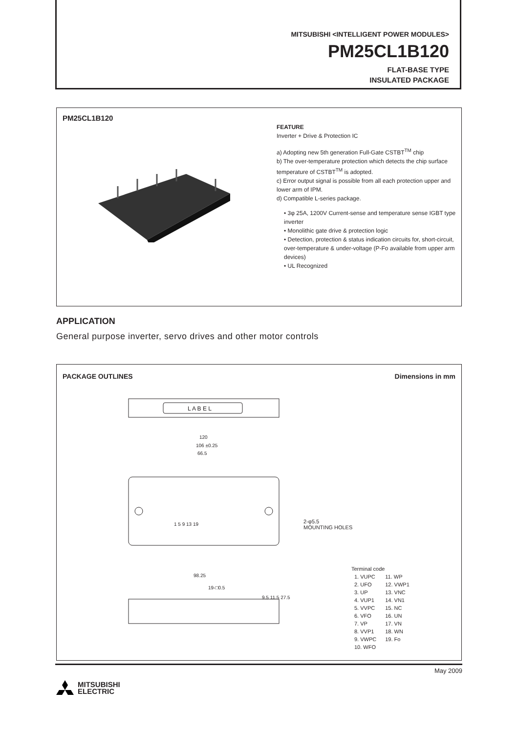MITSUBISHI <INTELLIGENT POWER MODULES>
PM25CL1B120
FLAT-BASE TYPE
INSULATED PACKAGE
PM25CL1B120
FEATURE
Inverter + Drive & Protection IC
a) Adopting new 5th generation Full-Gate CSTBT<sup>TM</sup> chip
b) The over-temperature protection which detects the chip surface temperature of CSTBT<sup>TM</sup> is adopted.
c) Error output signal is possible from all each protection upper and lower arm of IPM.
d) Compatible L-series package.
• 3φ 25A, 1200V Current-sense and temperature sense IGBT type inverter
• Monolithic gate drive & protection logic
• Detection, protection & status indication circuits for, short-circuit, over-temperature & under-voltage (P-Fo available from upper arm devices)
• UL Recognized
APPLICATION
General purpose inverter, servo drives and other motor controls
PACKAGE OUTLINES Dimensions in mm
L A B E L
120
106 ±0.25
66.5
1 5 9 13 19
98.25
9.5 11.5 27.5
19-□0.5
2-φ5.5
MOUNTING HOLES
Terminal code
| 1. VUPC | 11. WP |
| 2. UFO | 12. VWP1 |
| 3. UP | 13. VNC |
| 4. VUP1 | 14. VN1 |
| 5. VVPC | 15. NC |
| 6. VFO | 16. UN |
| 7. VP | 17. VN |
| 8. VVP1 | 18. WN |
| 9. VWPC | 19. Fo |
| 10. WFO | |
May 2009
MITSUBISHI
ELECTRIC